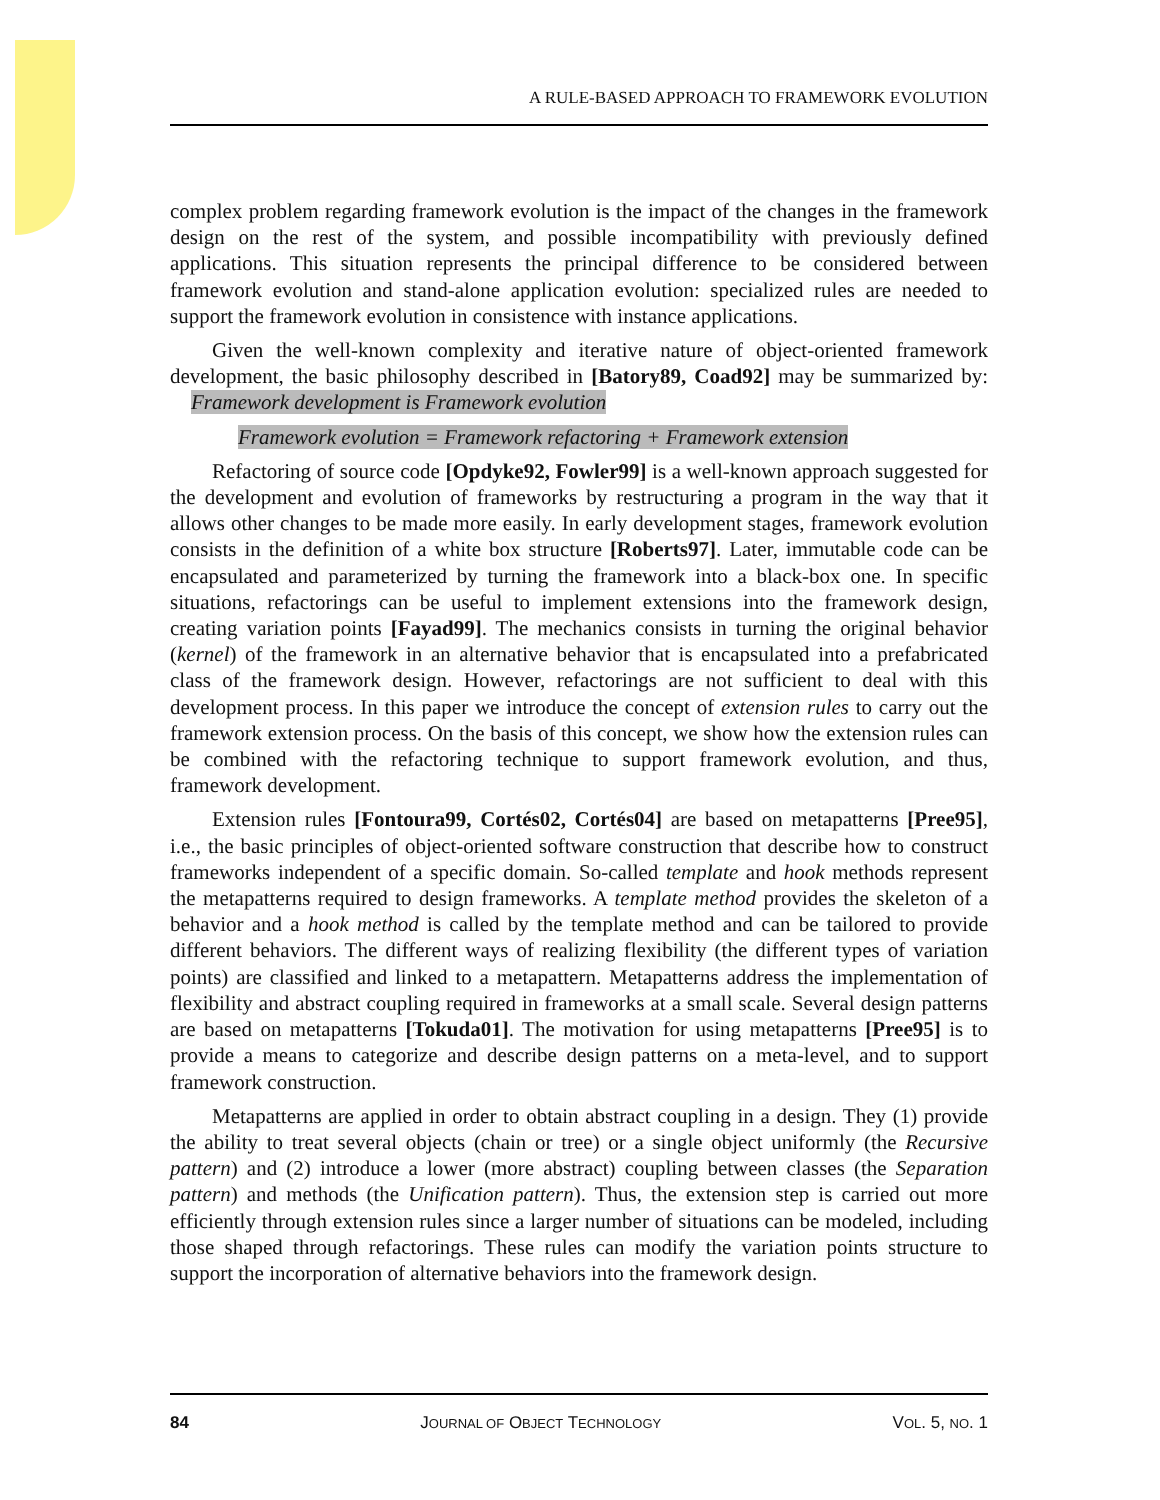A RULE-BASED APPROACH TO FRAMEWORK EVOLUTION
complex problem regarding framework evolution is the impact of the changes in the framework design on the rest of the system, and possible incompatibility with previously defined applications. This situation represents the principal difference to be considered between framework evolution and stand-alone application evolution: specialized rules are needed to support the framework evolution in consistence with instance applications.
Given the well-known complexity and iterative nature of object-oriented framework development, the basic philosophy described in [Batory89, Coad92] may be summarized by: Framework development is Framework evolution
Framework evolution = Framework refactoring + Framework extension
Refactoring of source code [Opdyke92, Fowler99] is a well-known approach suggested for the development and evolution of frameworks by restructuring a program in the way that it allows other changes to be made more easily. In early development stages, framework evolution consists in the definition of a white box structure [Roberts97]. Later, immutable code can be encapsulated and parameterized by turning the framework into a black-box one. In specific situations, refactorings can be useful to implement extensions into the framework design, creating variation points [Fayad99]. The mechanics consists in turning the original behavior (kernel) of the framework in an alternative behavior that is encapsulated into a prefabricated class of the framework design. However, refactorings are not sufficient to deal with this development process. In this paper we introduce the concept of extension rules to carry out the framework extension process. On the basis of this concept, we show how the extension rules can be combined with the refactoring technique to support framework evolution, and thus, framework development.
Extension rules [Fontoura99, Cortés02, Cortés04] are based on metapatterns [Pree95], i.e., the basic principles of object-oriented software construction that describe how to construct frameworks independent of a specific domain. So-called template and hook methods represent the metapatterns required to design frameworks. A template method provides the skeleton of a behavior and a hook method is called by the template method and can be tailored to provide different behaviors. The different ways of realizing flexibility (the different types of variation points) are classified and linked to a metapattern. Metapatterns address the implementation of flexibility and abstract coupling required in frameworks at a small scale. Several design patterns are based on metapatterns [Tokuda01]. The motivation for using metapatterns [Pree95] is to provide a means to categorize and describe design patterns on a meta-level, and to support framework construction.
Metapatterns are applied in order to obtain abstract coupling in a design. They (1) provide the ability to treat several objects (chain or tree) or a single object uniformly (the Recursive pattern) and (2) introduce a lower (more abstract) coupling between classes (the Separation pattern) and methods (the Unification pattern). Thus, the extension step is carried out more efficiently through extension rules since a larger number of situations can be modeled, including those shaped through refactorings. These rules can modify the variation points structure to support the incorporation of alternative behaviors into the framework design.
84 JOURNAL OF OBJECT TECHNOLOGY VOL. 5, NO. 1